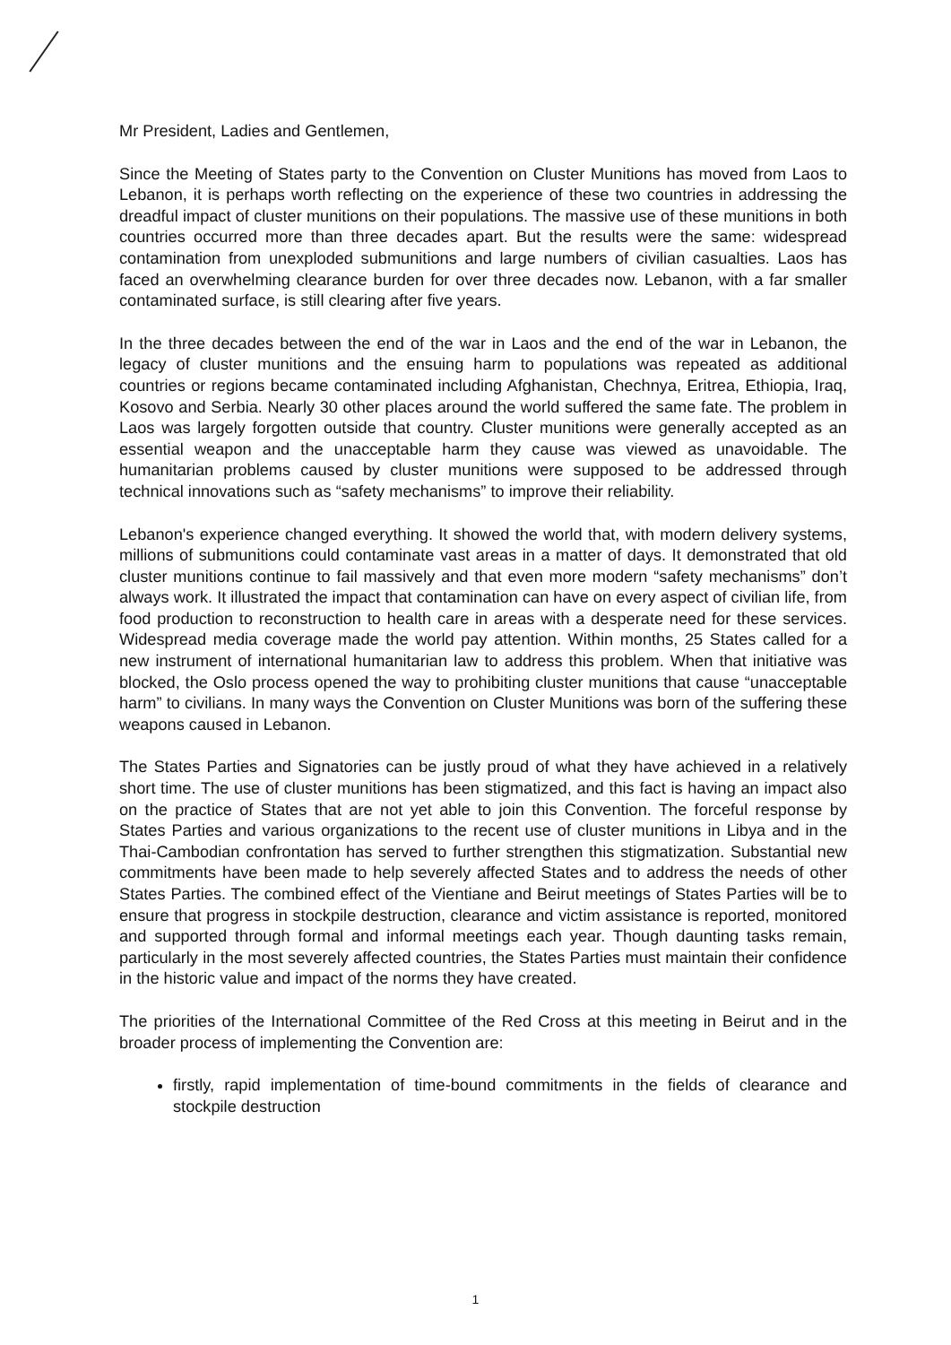Mr President, Ladies and Gentlemen,
Since the Meeting of States party to the Convention on Cluster Munitions has moved from Laos to Lebanon, it is perhaps worth reflecting on the experience of these two countries in addressing the dreadful impact of cluster munitions on their populations. The massive use of these munitions in both countries occurred more than three decades apart. But the results were the same: widespread contamination from unexploded submunitions and large numbers of civilian casualties. Laos has faced an overwhelming clearance burden for over three decades now. Lebanon, with a far smaller contaminated surface, is still clearing after five years.
In the three decades between the end of the war in Laos and the end of the war in Lebanon, the legacy of cluster munitions and the ensuing harm to populations was repeated as additional countries or regions became contaminated including Afghanistan, Chechnya, Eritrea, Ethiopia, Iraq, Kosovo and Serbia. Nearly 30 other places around the world suffered the same fate. The problem in Laos was largely forgotten outside that country. Cluster munitions were generally accepted as an essential weapon and the unacceptable harm they cause was viewed as unavoidable. The humanitarian problems caused by cluster munitions were supposed to be addressed through technical innovations such as “safety mechanisms” to improve their reliability.
Lebanon's experience changed everything. It showed the world that, with modern delivery systems, millions of submunitions could contaminate vast areas in a matter of days. It demonstrated that old cluster munitions continue to fail massively and that even more modern “safety mechanisms” don’t always work. It illustrated the impact that contamination can have on every aspect of civilian life, from food production to reconstruction to health care in areas with a desperate need for these services. Widespread media coverage made the world pay attention. Within months, 25 States called for a new instrument of international humanitarian law to address this problem. When that initiative was blocked, the Oslo process opened the way to prohibiting cluster munitions that cause “unacceptable harm” to civilians. In many ways the Convention on Cluster Munitions was born of the suffering these weapons caused in Lebanon.
The States Parties and Signatories can be justly proud of what they have achieved in a relatively short time. The use of cluster munitions has been stigmatized, and this fact is having an impact also on the practice of States that are not yet able to join this Convention. The forceful response by States Parties and various organizations to the recent use of cluster munitions in Libya and in the Thai-Cambodian confrontation has served to further strengthen this stigmatization. Substantial new commitments have been made to help severely affected States and to address the needs of other States Parties. The combined effect of the Vientiane and Beirut meetings of States Parties will be to ensure that progress in stockpile destruction, clearance and victim assistance is reported, monitored and supported through formal and informal meetings each year. Though daunting tasks remain, particularly in the most severely affected countries, the States Parties must maintain their confidence in the historic value and impact of the norms they have created.
The priorities of the International Committee of the Red Cross at this meeting in Beirut and in the broader process of implementing the Convention are:
firstly, rapid implementation of time-bound commitments in the fields of clearance and stockpile destruction
1